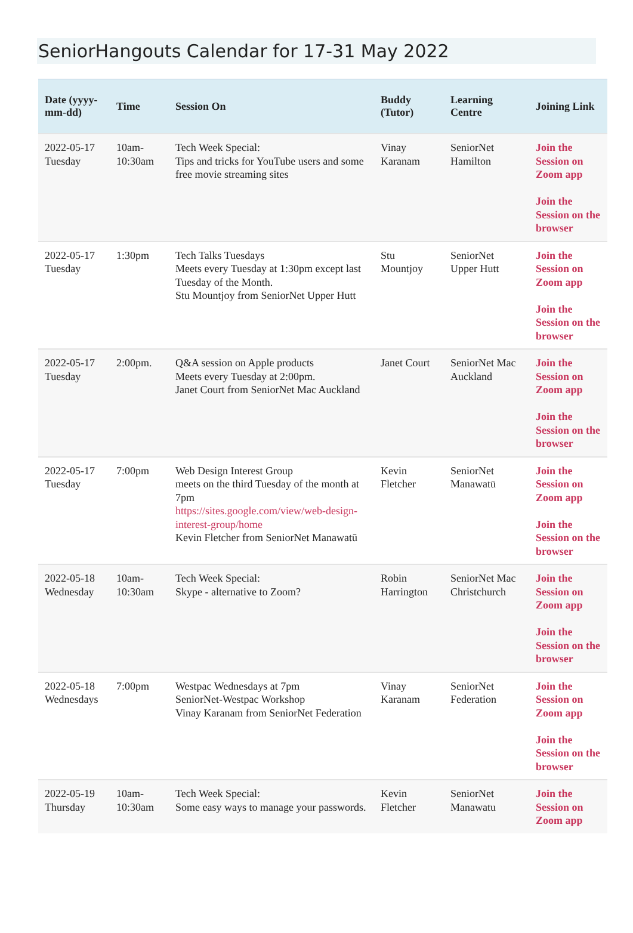SeniorHangouts Calendar for 17-31 May 2022
| Date (yyyy-mm-dd) | Time | Session On | Buddy (Tutor) | Learning Centre | Joining Link |
| --- | --- | --- | --- | --- | --- |
| 2022-05-17 Tuesday | 10am-10:30am | Tech Week Special: Tips and tricks for YouTube users and some free movie streaming sites | Vinay Karanam | SeniorNet Hamilton | Join the Session on Zoom app Join the Session on the browser |
| 2022-05-17 Tuesday | 1:30pm | Tech Talks Tuesdays Meets every Tuesday at 1:30pm except last Tuesday of the Month. Stu Mountjoy from SeniorNet Upper Hutt | Stu Mountjoy | SeniorNet Upper Hutt | Join the Session on Zoom app Join the Session on the browser |
| 2022-05-17 Tuesday | 2:00pm. | Q&A session on Apple products Meets every Tuesday at 2:00pm. Janet Court from SeniorNet Mac Auckland | Janet Court | SeniorNet Mac Auckland | Join the Session on Zoom app Join the Session on the browser |
| 2022-05-17 Tuesday | 7:00pm | Web Design Interest Group meets on the third Tuesday of the month at 7pm https://sites.google.com/view/web-design-interest-group/home Kevin Fletcher from SeniorNet Manawatū | Kevin Fletcher | SeniorNet Manawatū | Join the Session on Zoom app Join the Session on the browser |
| 2022-05-18 Wednesday | 10am-10:30am | Tech Week Special: Skype - alternative to Zoom? | Robin Harrington | SeniorNet Mac Christchurch | Join the Session on Zoom app Join the Session on the browser |
| 2022-05-18 Wednesdays | 7:00pm | Westpac Wednesdays at 7pm SeniorNet-Westpac Workshop Vinay Karanam from SeniorNet Federation | Vinay Karanam | SeniorNet Federation | Join the Session on Zoom app Join the Session on the browser |
| 2022-05-19 Thursday | 10am-10:30am | Tech Week Special: Some easy ways to manage your passwords. | Kevin Fletcher | SeniorNet Manawatu | Join the Session on Zoom app |